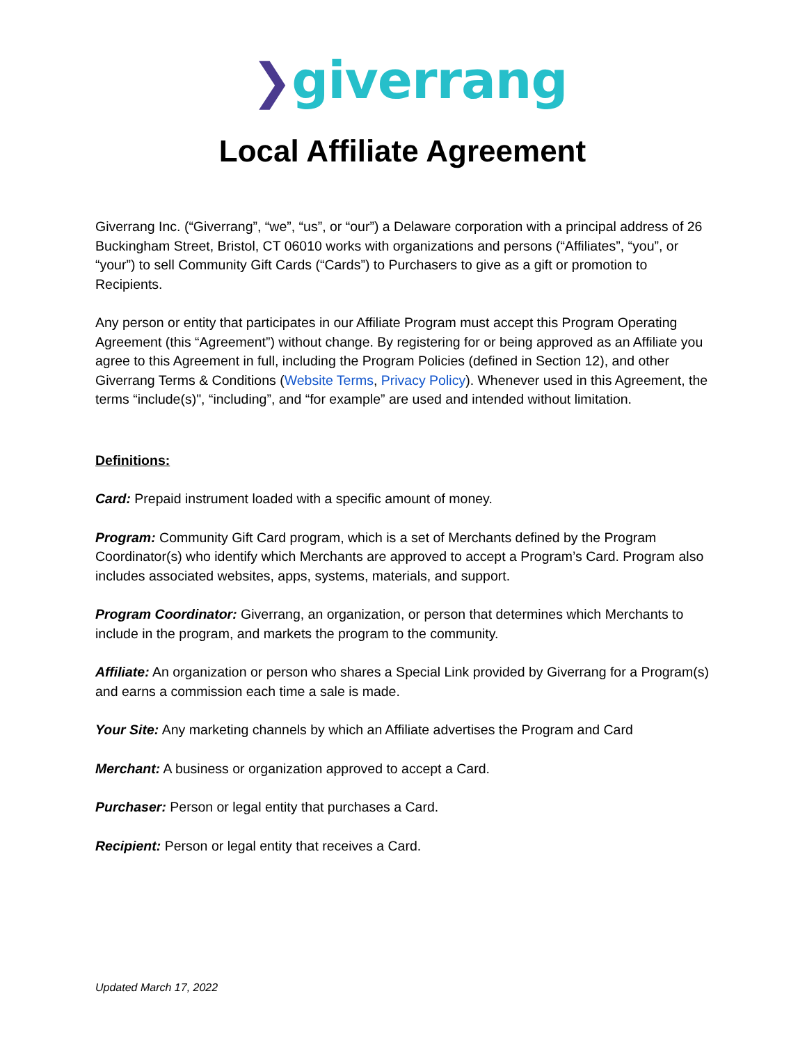❯giverrang
Local Affiliate Agreement
Giverrang Inc. (“Giverrang”, “we”, “us”, or “our”) a Delaware corporation with a principal address of 26 Buckingham Street, Bristol, CT 06010 works with organizations and persons (“Affiliates”, “you”, or “your”) to sell Community Gift Cards (“Cards”) to Purchasers to give as a gift or promotion to Recipients.
Any person or entity that participates in our Affiliate Program must accept this Program Operating Agreement (this “Agreement”) without change. By registering for or being approved as an Affiliate you agree to this Agreement in full, including the Program Policies (defined in Section 12), and other Giverrang Terms & Conditions (Website Terms, Privacy Policy). Whenever used in this Agreement, the terms “include(s)", “including”, and “for example” are used and intended without limitation.
Definitions:
Card: Prepaid instrument loaded with a specific amount of money.
Program: Community Gift Card program, which is a set of Merchants defined by the Program Coordinator(s) who identify which Merchants are approved to accept a Program’s Card. Program also includes associated websites, apps, systems, materials, and support.
Program Coordinator: Giverrang, an organization, or person that determines which Merchants to include in the program, and markets the program to the community.
Affiliate: An organization or person who shares a Special Link provided by Giverrang for a Program(s) and earns a commission each time a sale is made.
Your Site: Any marketing channels by which an Affiliate advertises the Program and Card
Merchant: A business or organization approved to accept a Card.
Purchaser: Person or legal entity that purchases a Card.
Recipient: Person or legal entity that receives a Card.
Updated March 17, 2022